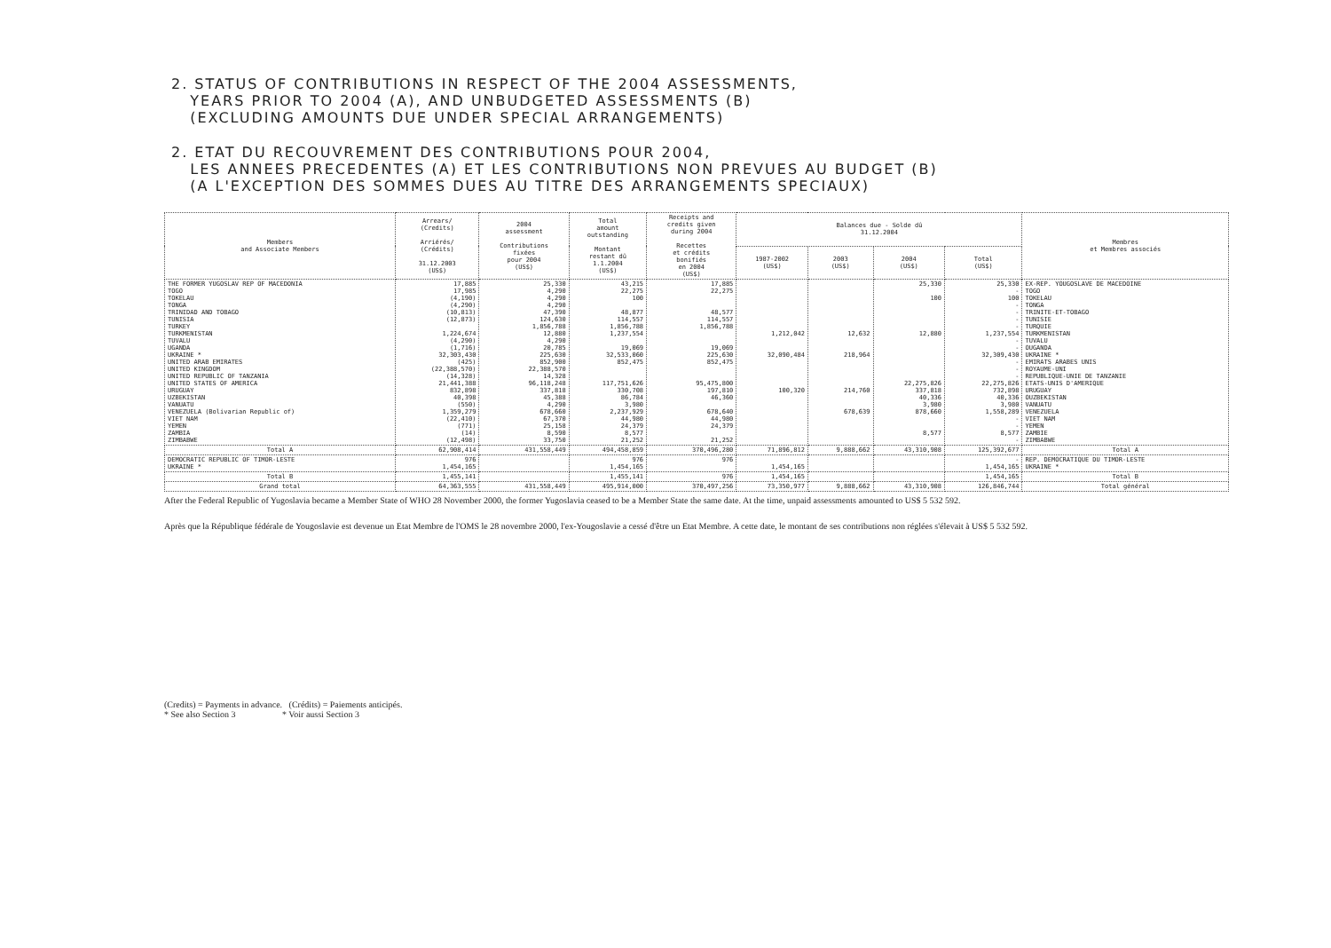2. STATUS OF CONTRIBUTIONS IN RESPECT OF THE 2004 ASSESSMENTS,
YEARS PRIOR TO 2004 (A), AND UNBUDGETED ASSESSMENTS (B)
(EXCLUDING AMOUNTS DUE UNDER SPECIAL ARRANGEMENTS)
2. ETAT DU RECOUVREMENT DES CONTRIBUTIONS POUR 2004,
LES ANNEES PRECEDENTES (A) ET LES CONTRIBUTIONS NON PREVUES AU BUDGET (B)
(A L'EXCEPTION DES SOMMES DUES AU TITRE DES ARRANGEMENTS SPECIAUX)
| Members and Associate Members | Arrears/ (Credits) Arriérés/ (Crédits) 31.12.2003 (US$) | 2004 assessment Contributions fixées pour 2004 (US$) | Total amount outstanding Montant restant dû 1.1.2004 (US$) | Receipts and credits given during 2004 Recettes et crédits bonifiés en 2004 (US$) | Balances due - Solde dû 31.12.2004 | | | | Membres et Membres associés |
| --- | --- | --- | --- | --- | --- | --- | --- | --- | --- |
| | | | | | 1987-2002 (US$) | 2003 (US$) | 2004 (US$) | Total (US$) | |
| THE FORMER YUGOSLAV REP OF MACEDONIA TOGO TOKELAU TONGA TRINIDAD AND TOBAGO TUNISIA TURKEY TURKMENISTAN TUVALU UGANDA UKRAINE * UNITED ARAB EMIRATES UNITED KINGDOM UNITED REPUBLIC OF TANZANIA UNITED STATES OF AMERICA URUGUAY UZBEKISTAN VANUATU VENEZUELA (Bolivarian Republic of) VIET NAM YEMEN ZAMBIA ZIMBABWE | 17,885 17,985 (4,190) (4,290) (10,813) (12,873) 1,224,674 (4,290) (1,716) 32,303,430 (425) (22,388,570) (14,328) 21,441,388 832,898 40,398 (550) 1,359,279 (22,410) (771) (14) (12,498) | 25,330 4,290 4,290 4,290 47,390 124,630 1,856,788 12,880 4,290 20,785 225,630 852,900 22,388,570 14,328 96,118,248 337,818 45,388 4,290 678,660 67,370 25,158 8,590 33,750 | 43,215 22,275 100 48,877 114,557 1,856,788 1,237,554 19,069 32,533,060 852,475 117,751,626 330,708 86,784 3,980 2,237,929 44,980 24,379 8,577 21,252 | 17,885 22,275 48,577 114,557 1,856,788 19,069 225,630 852,475 95,475,800 197,810 46,360 678,640 44,980 24,379 21,252 | 1,212,042 32,090,484 100,320 | 12,632 218,964 214,760 678,639 | 25,330 100 12,880 22,275,826 337,818 40,336 3,980 878,660 8,577 | 25,330 - 100 - - - - 1,237,554 - - 32,309,430 - - - 22,275,826 732,898 40,336 3,980 1,558,289 - - 8,577 - | EX-REP. YOUGOSLAVE DE MACEDOINE TOGO TOKELAU TONGA TRINITE-ET-TOBAGO TUNISIE TURQUIE TURKMENISTAN TUVALU OUGANDA UKRAINE * EMIRATS ARABES UNIS ROYAUME-UNI REPUBLIQUE-UNIE DE TANZANIE ETATS-UNIS D'AMERIQUE URUGUAY OUZBEKISTAN VANUATU VENEZUELA VIET NAM YEMEN ZAMBIE ZIMBABWE |
| Total A | 62,908,414 | 431,558,449 | 494,458,859 | 370,496,280 | 71,896,812 | 9,888,662 | 43,310,908 | 125,392,677 | Total A |
| DEMOCRATIC REPUBLIC OF TIMOR-LESTE UKRAINE * | 976 1,454,165 | | 976 1,454,165 | 976 | 1,454,165 | | | - 1,454,165 | REP. DEMOCRATIQUE DU TIMOR-LESTE UKRAINE * |
| Total B | 1,455,141 | | 1,455,141 | 976 | 1,454,165 | | | 1,454,165 | Total B |
| Grand total | 64,363,555 | 431,558,449 | 495,914,000 | 370,497,256 | 73,350,977 | 9,888,662 | 43,310,908 | 126,846,744 | Total général |
After the Federal Republic of Yugoslavia became a Member State of WHO 28 November 2000, the former Yugoslavia ceased to be a Member State the same date. At the time, unpaid assessments amounted to US$ 5 532 592.
Après que la République fédérale de Yougoslavie est devenue un Etat Membre de l'OMS le 28 novembre 2000, l'ex-Yougoslavie a cessé d'être un Etat Membre. A cette date, le montant de ses contributions non réglées s'élevait à US$ 5 532 592.
(Credits) = Payments in advance. (Crédits) = Paiements anticipés.
* See also Section 3 * Voir aussi Section 3